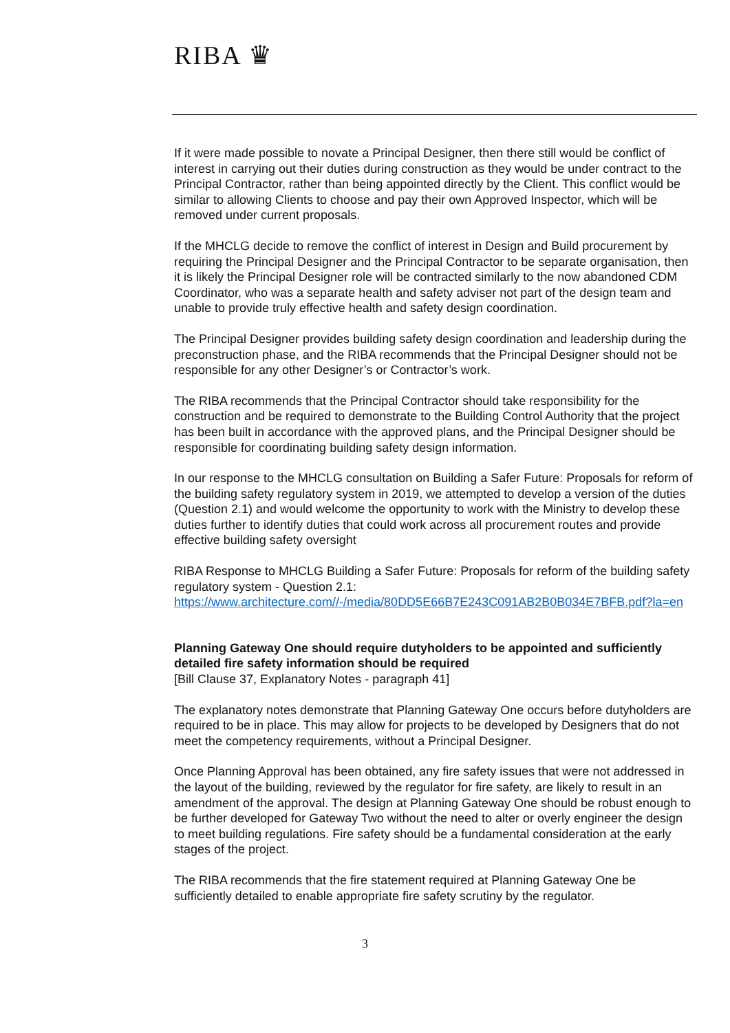RIBA ♛
If it were made possible to novate a Principal Designer, then there still would be conflict of interest in carrying out their duties during construction as they would be under contract to the Principal Contractor, rather than being appointed directly by the Client. This conflict would be similar to allowing Clients to choose and pay their own Approved Inspector, which will be removed under current proposals.
If the MHCLG decide to remove the conflict of interest in Design and Build procurement by requiring the Principal Designer and the Principal Contractor to be separate organisation, then it is likely the Principal Designer role will be contracted similarly to the now abandoned CDM Coordinator, who was a separate health and safety adviser not part of the design team and unable to provide truly effective health and safety design coordination.
The Principal Designer provides building safety design coordination and leadership during the preconstruction phase, and the RIBA recommends that the Principal Designer should not be responsible for any other Designer’s or Contractor’s work.
The RIBA recommends that the Principal Contractor should take responsibility for the construction and be required to demonstrate to the Building Control Authority that the project has been built in accordance with the approved plans, and the Principal Designer should be responsible for coordinating building safety design information.
In our response to the MHCLG consultation on Building a Safer Future: Proposals for reform of the building safety regulatory system in 2019, we attempted to develop a version of the duties (Question 2.1) and would welcome the opportunity to work with the Ministry to develop these duties further to identify duties that could work across all procurement routes and provide effective building safety oversight
RIBA Response to MHCLG Building a Safer Future: Proposals for reform of the building safety regulatory system - Question 2.1: https://www.architecture.com//-/media/80DD5E66B7E243C091AB2B0B034E7BFB.pdf?la=en
Planning Gateway One should require dutyholders to be appointed and sufficiently detailed fire safety information should be required
[Bill Clause 37, Explanatory Notes - paragraph 41]
The explanatory notes demonstrate that Planning Gateway One occurs before dutyholders are required to be in place. This may allow for projects to be developed by Designers that do not meet the competency requirements, without a Principal Designer.
Once Planning Approval has been obtained, any fire safety issues that were not addressed in the layout of the building, reviewed by the regulator for fire safety, are likely to result in an amendment of the approval. The design at Planning Gateway One should be robust enough to be further developed for Gateway Two without the need to alter or overly engineer the design to meet building regulations. Fire safety should be a fundamental consideration at the early stages of the project.
The RIBA recommends that the fire statement required at Planning Gateway One be sufficiently detailed to enable appropriate fire safety scrutiny by the regulator.
3